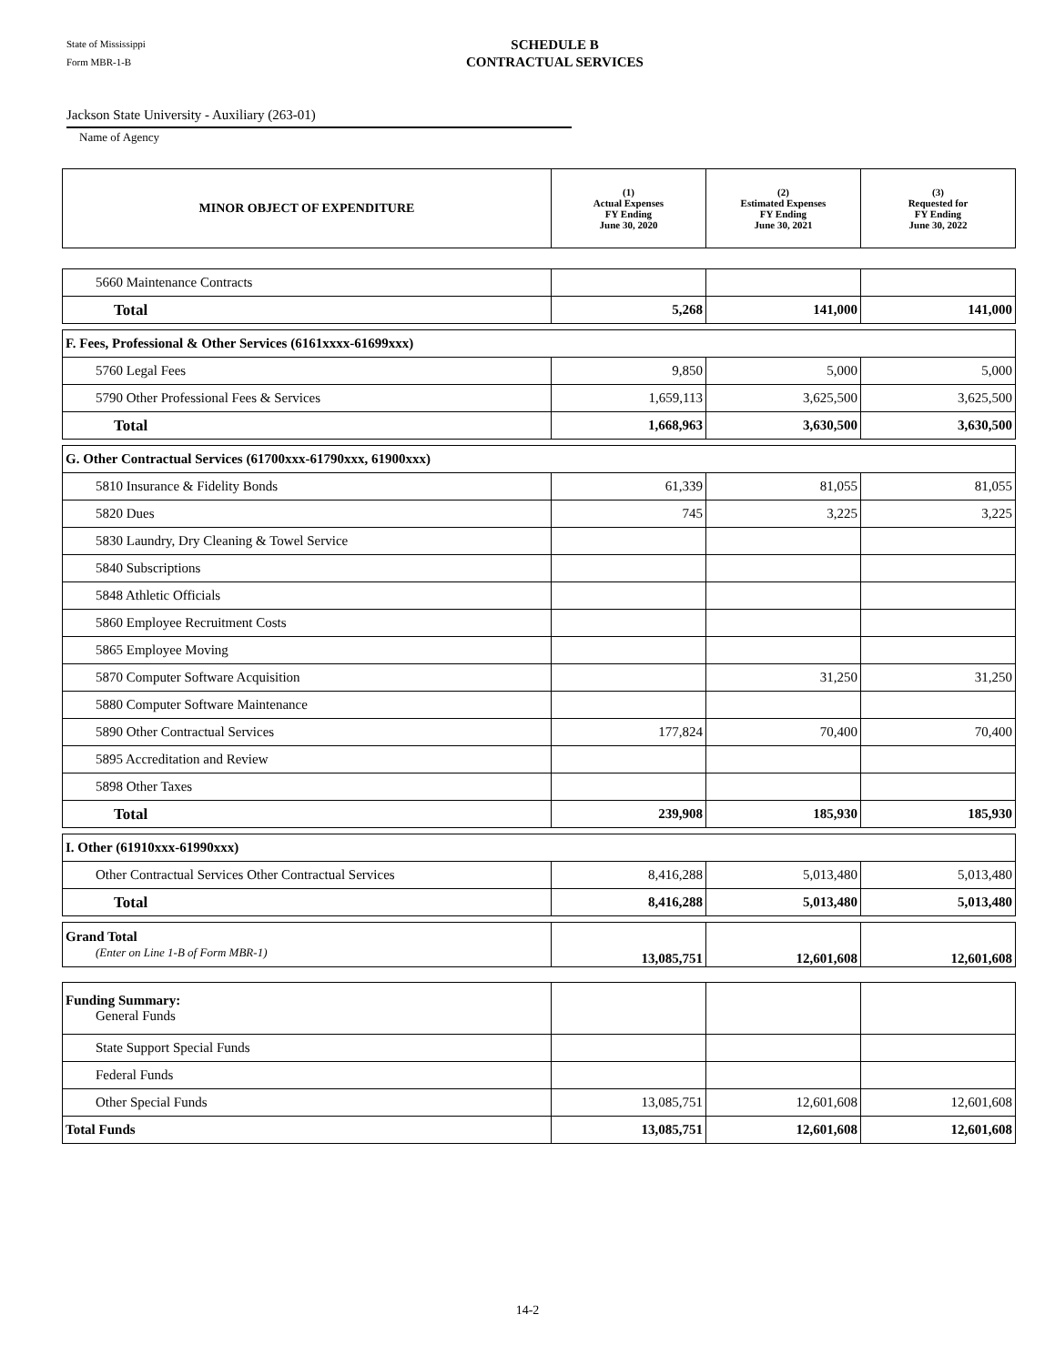State of Mississippi
Form MBR-1-B
SCHEDULE B
CONTRACTUAL SERVICES
Jackson State University - Auxiliary (263-01)
Name of Agency
| MINOR OBJECT OF EXPENDITURE | (1) Actual Expenses FY Ending June 30, 2020 | (2) Estimated Expenses FY Ending June 30, 2021 | (3) Requested for FY Ending June 30, 2022 |
| --- | --- | --- | --- |
| 5660 Maintenance Contracts | | | |
| Total | 5,268 | 141,000 | 141,000 |
| F. Fees, Professional & Other Services (6161xxxx-61699xxx) | | | |
| 5760 Legal Fees | 9,850 | 5,000 | 5,000 |
| 5790 Other Professional Fees & Services | 1,659,113 | 3,625,500 | 3,625,500 |
| Total | 1,668,963 | 3,630,500 | 3,630,500 |
| G. Other Contractual Services (61700xxx-61790xxx, 61900xxx) | | | |
| 5810 Insurance & Fidelity Bonds | 61,339 | 81,055 | 81,055 |
| 5820 Dues | 745 | 3,225 | 3,225 |
| 5830 Laundry, Dry Cleaning & Towel Service | | | |
| 5840 Subscriptions | | | |
| 5848 Athletic Officials | | | |
| 5860 Employee Recruitment Costs | | | |
| 5865 Employee Moving | | | |
| 5870 Computer Software Acquisition | | 31,250 | 31,250 |
| 5880 Computer Software Maintenance | | | |
| 5890 Other Contractual Services | 177,824 | 70,400 | 70,400 |
| 5895 Accreditation and Review | | | |
| 5898 Other Taxes | | | |
| Total | 239,908 | 185,930 | 185,930 |
| I. Other (61910xxx-61990xxx) | | | |
| Other Contractual Services Other Contractual Services | 8,416,288 | 5,013,480 | 5,013,480 |
| Total | 8,416,288 | 5,013,480 | 5,013,480 |
| Grand Total (Enter on Line 1-B of Form MBR-1) | 13,085,751 | 12,601,608 | 12,601,608 |
| Funding Summary: General Funds | | | |
| State Support Special Funds | | | |
| Federal Funds | | | |
| Other Special Funds | 13,085,751 | 12,601,608 | 12,601,608 |
| Total Funds | 13,085,751 | 12,601,608 | 12,601,608 |
14-2